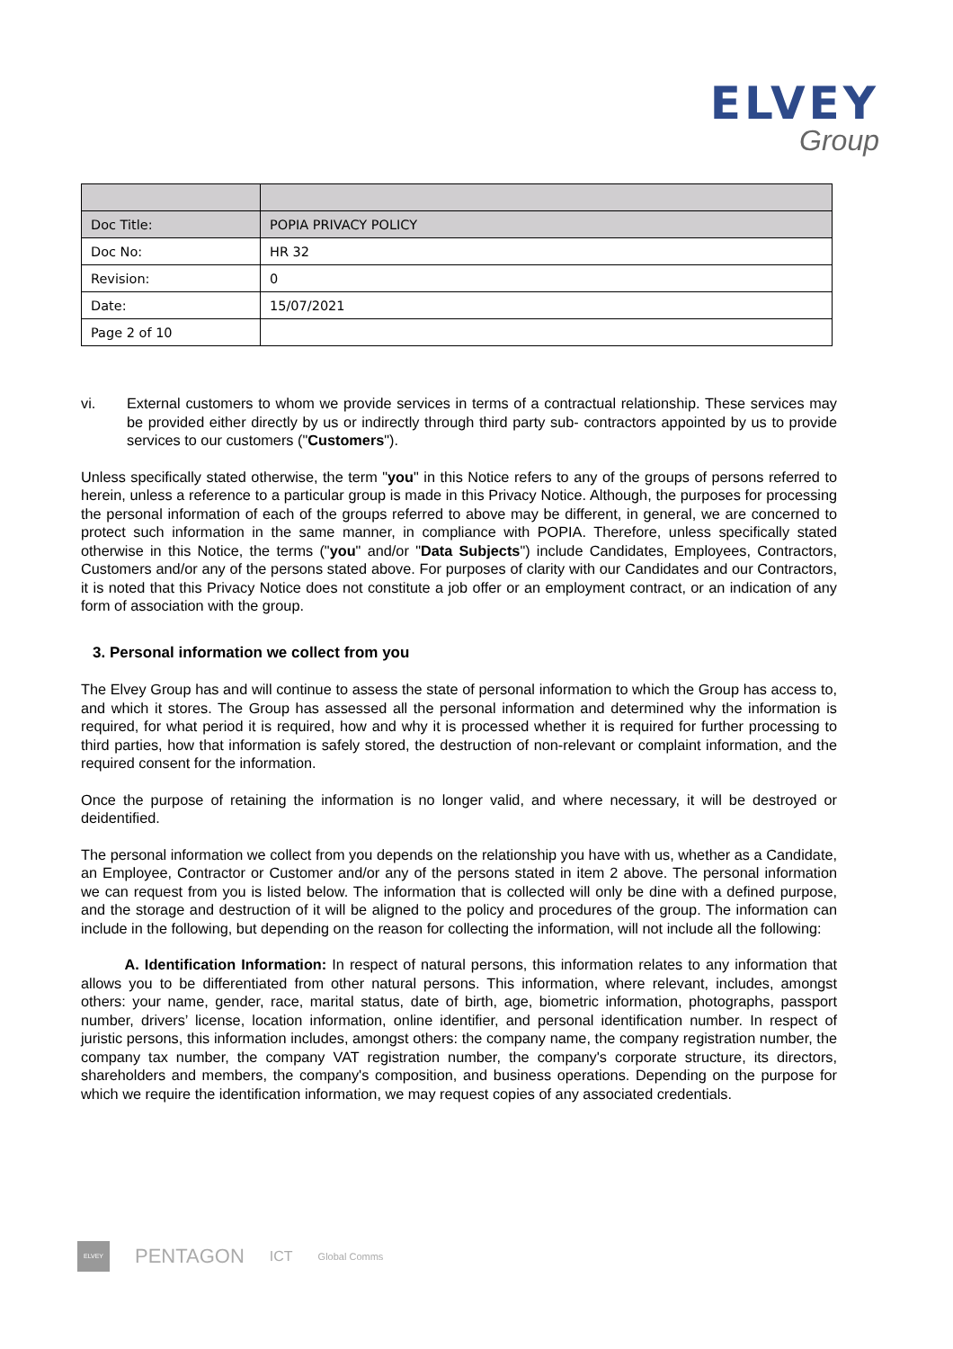ELVEY
Group
| Doc Title: | POPIA PRIVACY POLICY |
| Doc No: | HR 32 |
| Revision: | 0 |
| Date: | 15/07/2021 |
| Page 2 of 10 | |
vi. External customers to whom we provide services in terms of a contractual relationship. These services may be provided either directly by us or indirectly through third party sub- contractors appointed by us to provide services to our customers ("Customers").
Unless specifically stated otherwise, the term "you" in this Notice refers to any of the groups of persons referred to herein, unless a reference to a particular group is made in this Privacy Notice. Although, the purposes for processing the personal information of each of the groups referred to above may be different, in general, we are concerned to protect such information in the same manner, in compliance with POPIA. Therefore, unless specifically stated otherwise in this Notice, the terms ("you" and/or "Data Subjects") include Candidates, Employees, Contractors, Customers and/or any of the persons stated above. For purposes of clarity with our Candidates and our Contractors, it is noted that this Privacy Notice does not constitute a job offer or an employment contract, or an indication of any form of association with the group.
3. Personal information we collect from you
The Elvey Group has and will continue to assess the state of personal information to which the Group has access to, and which it stores. The Group has assessed all the personal information and determined why the information is required, for what period it is required, how and why it is processed whether it is required for further processing to third parties, how that information is safely stored, the destruction of non-relevant or complaint information, and the required consent for the information.
Once the purpose of retaining the information is no longer valid, and where necessary, it will be destroyed or deidentified.
The personal information we collect from you depends on the relationship you have with us, whether as a Candidate, an Employee, Contractor or Customer and/or any of the persons stated in item 2 above. The personal information we can request from you is listed below. The information that is collected will only be dine with a defined purpose, and the storage and destruction of it will be aligned to the policy and procedures of the group. The information can include in the following, but depending on the reason for collecting the information, will not include all the following:
A. Identification Information: In respect of natural persons, this information relates to any information that allows you to be differentiated from other natural persons. This information, where relevant, includes, amongst others: your name, gender, race, marital status, date of birth, age, biometric information, photographs, passport number, drivers’ license, location information, online identifier, and personal identification number. In respect of juristic persons, this information includes, amongst others: the company name, the company registration number, the company tax number, the company VAT registration number, the company's corporate structure, its directors, shareholders and members, the company's composition, and business operations. Depending on the purpose for which we require the identification information, we may request copies of any associated credentials.
ELVEY
PENTAGON
ICT
Global Comms